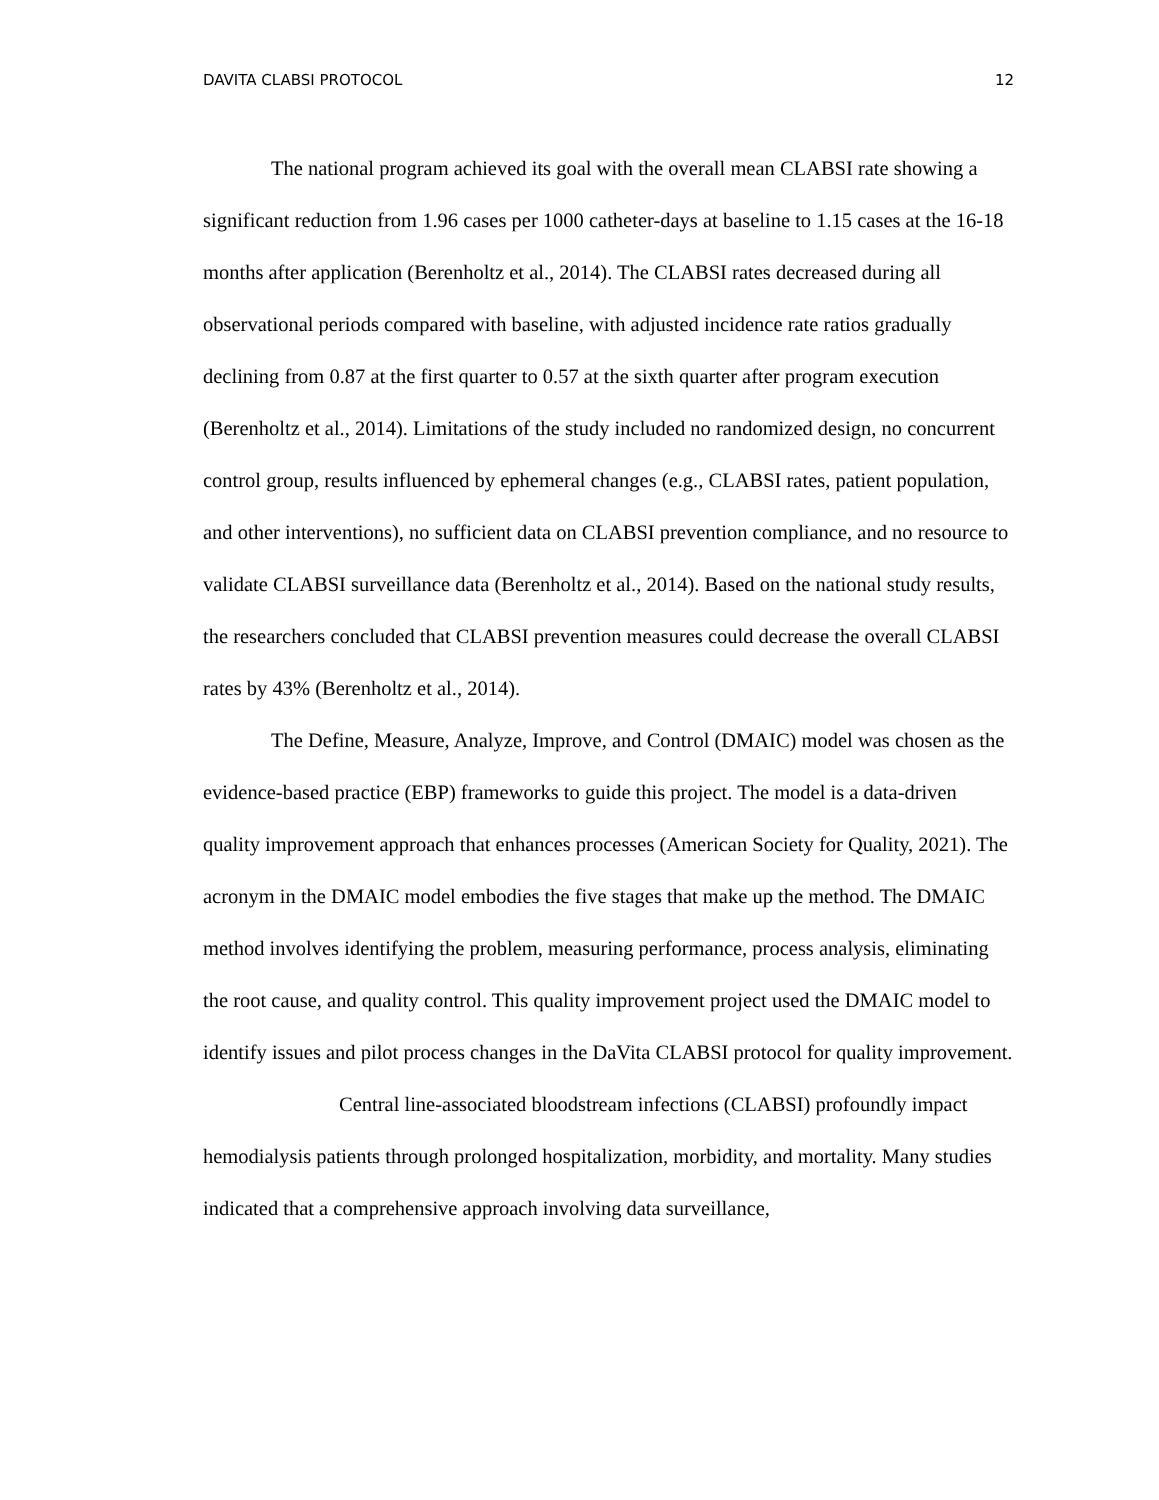DAVITA CLABSI PROTOCOL 12
The national program achieved its goal with the overall mean CLABSI rate showing a significant reduction from 1.96 cases per 1000 catheter-days at baseline to 1.15 cases at the 16-18 months after application (Berenholtz et al., 2014). The CLABSI rates decreased during all observational periods compared with baseline, with adjusted incidence rate ratios gradually declining from 0.87 at the first quarter to 0.57 at the sixth quarter after program execution (Berenholtz et al., 2014). Limitations of the study included no randomized design, no concurrent control group, results influenced by ephemeral changes (e.g., CLABSI rates, patient population, and other interventions), no sufficient data on CLABSI prevention compliance, and no resource to validate CLABSI surveillance data (Berenholtz et al., 2014). Based on the national study results, the researchers concluded that CLABSI prevention measures could decrease the overall CLABSI rates by 43% (Berenholtz et al., 2014).
The Define, Measure, Analyze, Improve, and Control (DMAIC) model was chosen as the evidence-based practice (EBP) frameworks to guide this project. The model is a data-driven quality improvement approach that enhances processes (American Society for Quality, 2021). The acronym in the DMAIC model embodies the five stages that make up the method. The DMAIC method involves identifying the problem, measuring performance, process analysis, eliminating the root cause, and quality control. This quality improvement project used the DMAIC model to identify issues and pilot process changes in the DaVita CLABSI protocol for quality improvement.
Central line-associated bloodstream infections (CLABSI) profoundly impact hemodialysis patients through prolonged hospitalization, morbidity, and mortality. Many studies indicated that a comprehensive approach involving data surveillance,